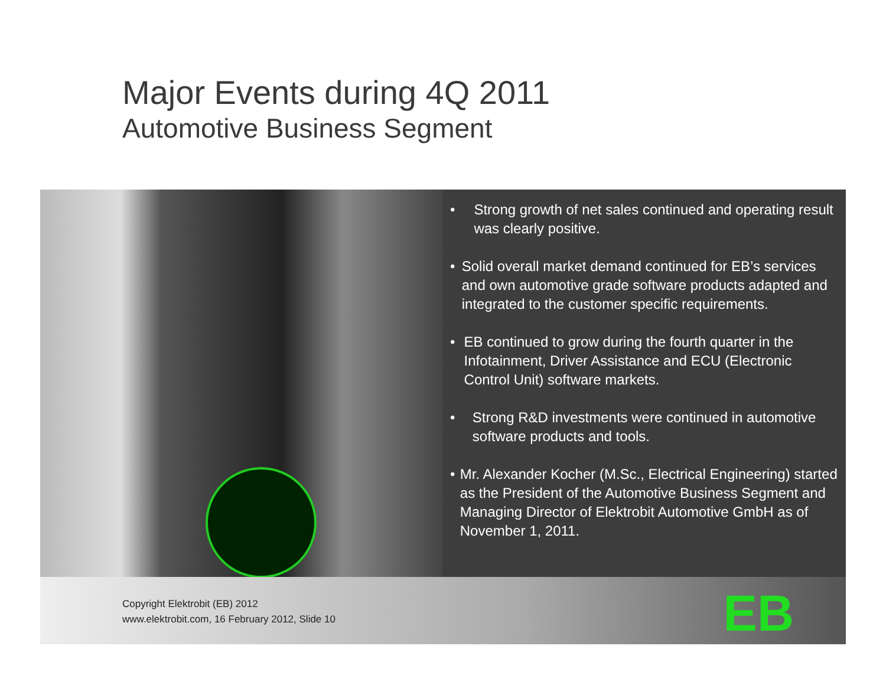Major Events during 4Q 2011
Automotive Business Segment
• Strong growth of net sales continued and operating result was clearly positive.
• Solid overall market demand continued for EB’s services and own automotive grade software products adapted and integrated to the customer specific requirements.
• EB continued to grow during the fourth quarter in the Infotainment, Driver Assistance and ECU (Electronic Control Unit) software markets.
• Strong R&D investments were continued in automotive software products and tools.
• Mr. Alexander Kocher (M.Sc., Electrical Engineering) started as the President of the Automotive Business Segment and Managing Director of Elektrobit Automotive GmbH as of November 1, 2011.
Copyright Elektrobit (EB) 2012
www.elektrobit.com, 16 February 2012, Slide 10
EB